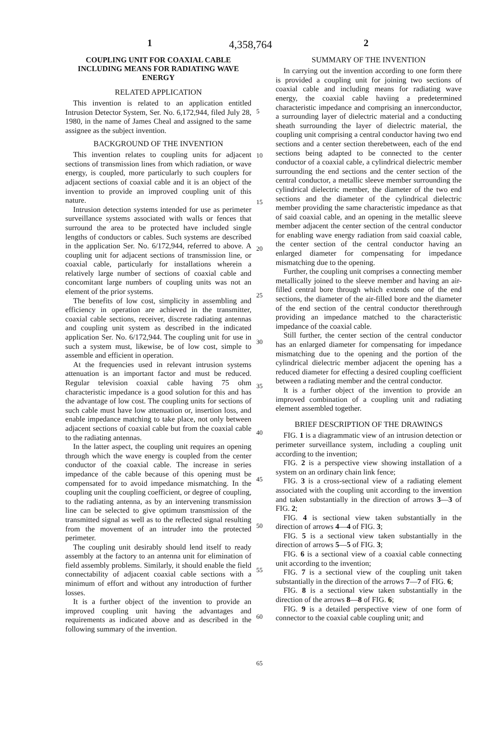4,358,764
1 2
COUPLING UNIT FOR COAXIAL CABLE INCLUDING MEANS FOR RADIATING WAVE ENERGY
RELATED APPLICATION
This invention is related to an application entitled Intrusion Detector System, Ser. No. 6,172,944, filed July 28, 1980, in the name of James Cheal and assigned to the same assignee as the subject invention.
BACKGROUND OF THE INVENTION
This invention relates to coupling units for adjacent sections of transmission lines from which radiation, or wave energy, is coupled, more particularly to such couplers for adjacent sections of coaxial cable and it is an object of the invention to provide an improved coupling unit of this nature.
Intrusion detection systems intended for use as perimeter surveillance systems associated with walls or fences that surround the area to be protected have included single lengths of conductors or cables. Such systems are described in the application Ser. No. 6/172,944, referred to above. A coupling unit for adjacent sections of transmission line, or coaxial cable, particularly for installations wherein a relatively large number of sections of coaxial cable and concomitant large numbers of coupling units was not an element of the prior systems.
The benefits of low cost, simplicity in assembling and efficiency in operation are achieved in the transmitter, coaxial cable sections, receiver, discrete radiating antennas and coupling unit system as described in the indicated application Ser. No. 6/172,944. The coupling unit for use in such a system must, likewise, be of low cost, simple to assemble and efficient in operation.
At the frequencies used in relevant intrusion systems attenuation is an important factor and must be reduced. Regular television coaxial cable having 75 ohm characteristic impedance is a good solution for this and has the advantage of low cost. The coupling units for sections of such cable must have low attenuation or, insertion loss, and enable impedance matching to take place, not only between adjacent sections of coaxial cable but from the coaxial cable to the radiating antennas.
In the latter aspect, the coupling unit requires an opening through which the wave energy is coupled from the center conductor of the coaxial cable. The increase in series impedance of the cable because of this opening must be compensated for to avoid impedance mismatching. In the coupling unit the coupling coefficient, or degree of coupling, to the radiating antenna, as by an intervening transmission line can be selected to give optimum transmission of the transmitted signal as well as to the reflected signal resulting from the movement of an intruder into the protected perimeter.
The coupling unit desirably should lend itself to ready assembly at the factory to an antenna unit for elimination of field assembly problems. Similarly, it should enable the field connectability of adjacent coaxial cable sections with a minimum of effort and without any introduction of further losses.
It is a further object of the invention to provide an improved coupling unit having the advantages and requirements as indicated above and as described in the following summary of the invention.
5
10
15
20
25
30
35
40
45
50
55
60
65
SUMMARY OF THE INVENTION
In carrying out the invention according to one form there is provided a coupling unit for joining two sections of coaxial cable and including means for radiating wave energy, the coaxial cable haviing a predetermined characteristic impedance and comprising an innerconductor, a surrounding layer of dielectric material and a conducting sheath surrounding the layer of dielectric material, the coupling unit comprising a central conductor having two end sections and a center section therebetween, each of the end sections being adapted to be connected to the center conductor of a coaxial cable, a cylindrical dielectric member surrounding the end sections and the center section of the central conductor, a metallic sleeve member surrounding the cylindrical dielectric member, the diameter of the two end sections and the diameter of the cylindrical dielectric member providing the same characteristic impedance as that of said coaxial cable, and an opening in the metallic sleeve member adjacent the center section of the central conductor for enabling wave energy radiation from said coaxial cable, the center section of the central conductor having an enlarged diameter for compensating for impedance mismatching due to the opening.
Further, the coupling unit comprises a connecting member metallically joined to the sleeve member and having an air-filled central bore through which extends one of the end sections, the diameter of the air-filled bore and the diameter of the end section of the central conductor therethrough providing an impedance matched to the characteristic impedance of the coaxial cable.
Still further, the center section of the central conductor has an enlarged diameter for compensating for impedance mismatching due to the opening and the portion of the cylindrical dielectric member adjacent the opening has a reduced diameter for effecting a desired coupling coefficient between a radiating member and the central conductor.
It is a further object of the invention to provide an improved combination of a coupling unit and radiating element assembled together.
BRIEF DESCRIPTION OF THE DRAWINGS
FIG. 1 is a diagrammatic view of an intrusion detection or perimeter surveillance system, including a coupling unit according to the invention;
FIG. 2 is a perspective view showing installation of a system on an ordinary chain link fence;
FIG. 3 is a cross-sectional view of a radiating element associated with the coupling unit according to the invention and taken substantially in the direction of arrows 3—3 of FIG. 2;
FIG. 4 is sectional view taken substantially in the direction of arrows 4—4 of FIG. 3;
FIG. 5 is a sectional view taken substantially in the direction of arrows 5—5 of FIG. 3;
FIG. 6 is a sectional view of a coaxial cable connecting unit according to the invention;
FIG. 7 is a sectional view of the coupling unit taken substantially in the direction of the arrows 7—7 of FIG. 6;
FIG. 8 is a sectional view taken substantially in the direction of the arrows 8—8 of FIG. 6;
FIG. 9 is a detailed perspective view of one form of connector to the coaxial cable coupling unit; and